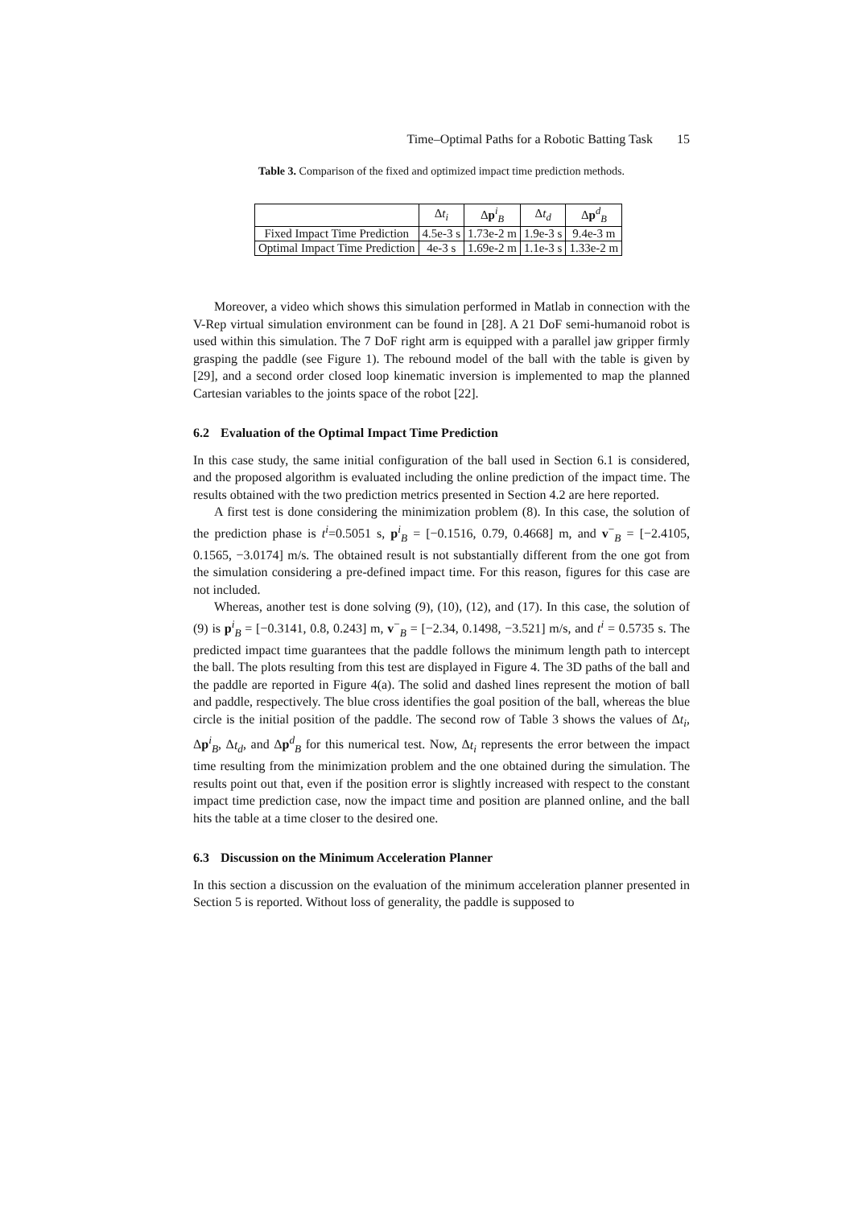Time–Optimal Paths for a Robotic Batting Task 15
Table 3. Comparison of the fixed and optimized impact time prediction methods.
| | Δ t<sub>i</sub> | Δ p<sup>i</sup><sub>B</sub> | Δ t<sub>d</sub> | Δ p<sup>d</sup><sub>B</sub> |
| --- | --- | --- | --- | --- |
| Fixed Impact Time Prediction | 4.5e-3 s | 1.73e-2 m | 1.9e-3 s | 9.4e-3 m |
| Optimal Impact Time Prediction | 4e-3 s | 1.69e-2 m | 1.1e-3 s | 1.33e-2 m |
Moreover, a video which shows this simulation performed in Matlab in connection with the V-Rep virtual simulation environment can be found in [28]. A 21 DoF semi-humanoid robot is used within this simulation. The 7 DoF right arm is equipped with a parallel jaw gripper firmly grasping the paddle (see Figure 1). The rebound model of the ball with the table is given by [29], and a second order closed loop kinematic inversion is implemented to map the planned Cartesian variables to the joints space of the robot [22].
6.2 Evaluation of the Optimal Impact Time Prediction
In this case study, the same initial configuration of the ball used in Section 6.1 is considered, and the proposed algorithm is evaluated including the online prediction of the impact time. The results obtained with the two prediction metrics presented in Section 4.2 are here reported.
A first test is done considering the minimization problem (8). In this case, the solution of the prediction phase is t<sup>i</sup>=0.5051 s, p<sup>i</sup><sub>B</sub> = [−0.1516, 0.79, 0.4668] m, and v<sup>−</sup><sub>B</sub> = [−2.4105, 0.1565, −3.0174] m/s. The obtained result is not substantially different from the one got from the simulation considering a pre-defined impact time. For this reason, figures for this case are not included.
Whereas, another test is done solving (9), (10), (12), and (17). In this case, the solution of (9) is p<sup>i</sup><sub>B</sub> = [−0.3141, 0.8, 0.243] m, v<sup>−</sup><sub>B</sub> = [−2.34, 0.1498, −3.521] m/s, and t<sup>i</sup> = 0.5735 s. The predicted impact time guarantees that the paddle follows the minimum length path to intercept the ball. The plots resulting from this test are displayed in Figure 4. The 3D paths of the ball and the paddle are reported in Figure 4(a). The solid and dashed lines represent the motion of ball and paddle, respectively. The blue cross identifies the goal position of the ball, whereas the blue circle is the initial position of the paddle. The second row of Table 3 shows the values of Δt<sub>i</sub>, Δp<sup>i</sup><sub>B</sub>, Δt<sub>d</sub>, and Δp<sup>d</sup><sub>B</sub> for this numerical test. Now, Δt<sub>i</sub> represents the error between the impact time resulting from the minimization problem and the one obtained during the simulation. The results point out that, even if the position error is slightly increased with respect to the constant impact time prediction case, now the impact time and position are planned online, and the ball hits the table at a time closer to the desired one.
6.3 Discussion on the Minimum Acceleration Planner
In this section a discussion on the evaluation of the minimum acceleration planner presented in Section 5 is reported. Without loss of generality, the paddle is supposed to